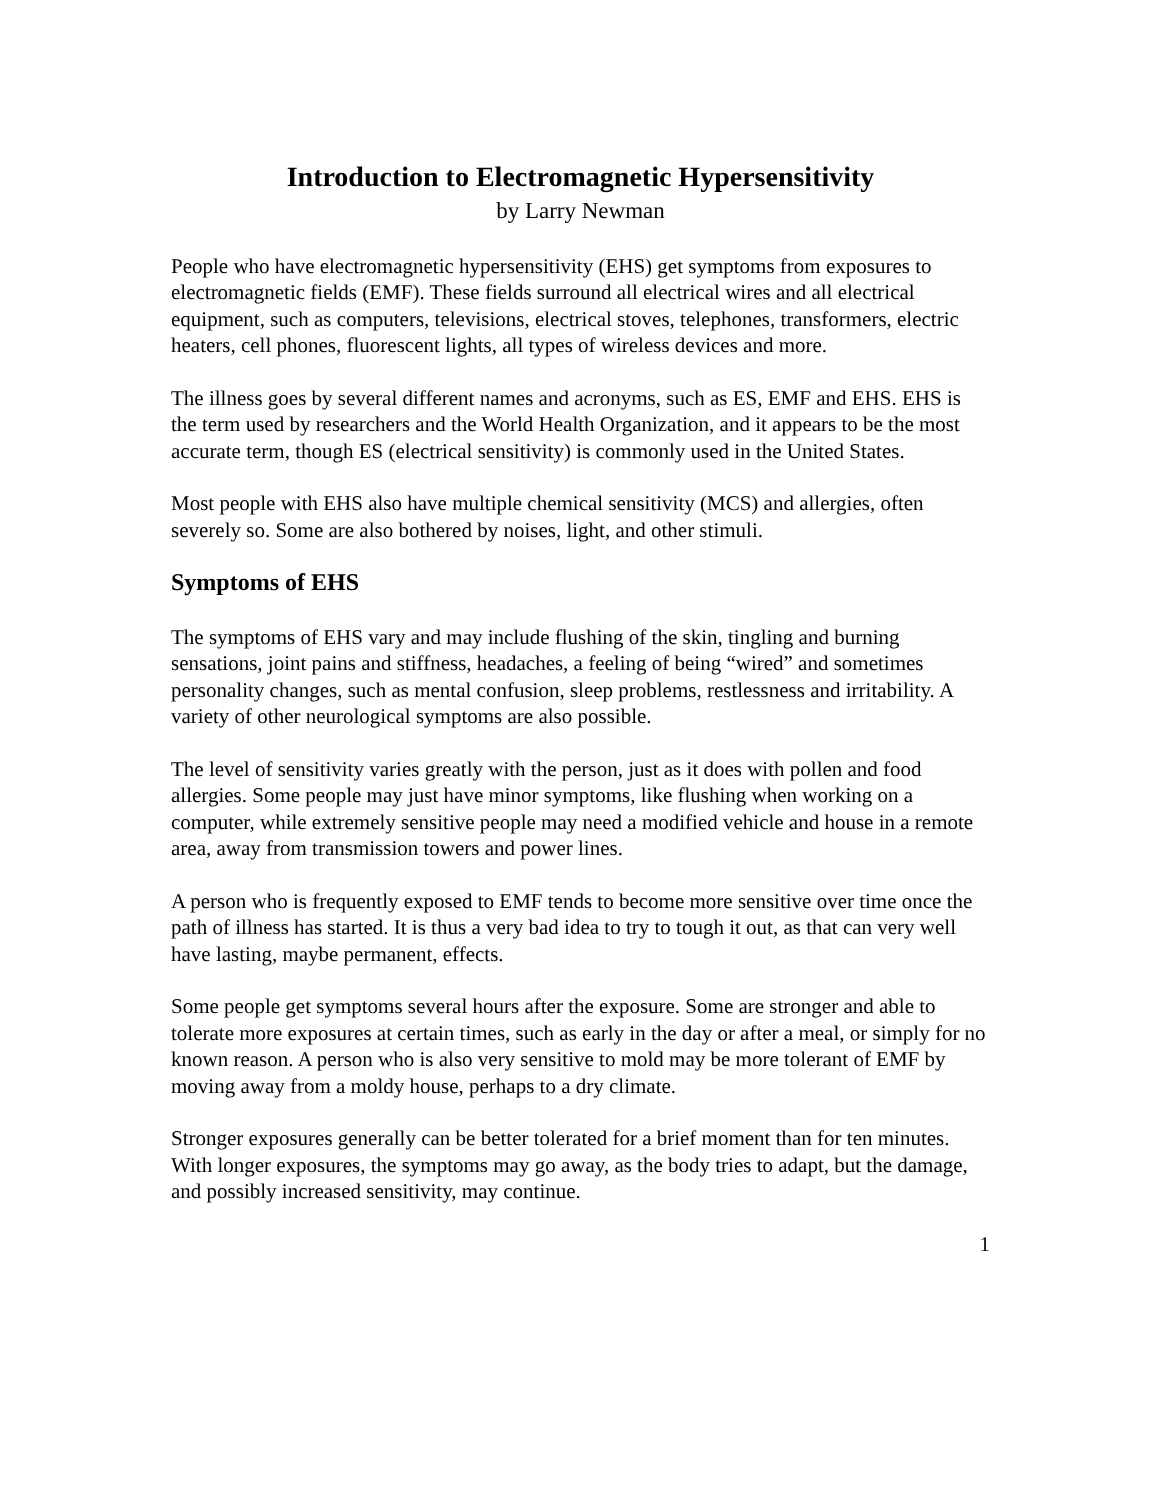Introduction to Electromagnetic Hypersensitivity
by Larry Newman
People who have electromagnetic hypersensitivity (EHS) get symptoms from exposures to electromagnetic fields (EMF). These fields surround all electrical wires and all electrical equipment, such as computers, televisions, electrical stoves, telephones, transformers, electric heaters, cell phones, fluorescent lights, all types of wireless devices and more.
The illness goes by several different names and acronyms, such as ES, EMF and EHS. EHS is the term used by researchers and the World Health Organization, and it appears to be the most accurate term, though ES (electrical sensitivity) is commonly used in the United States.
Most people with EHS also have multiple chemical sensitivity (MCS) and allergies, often severely so. Some are also bothered by noises, light, and other stimuli.
Symptoms of EHS
The symptoms of EHS vary and may include flushing of the skin, tingling and burning sensations, joint pains and stiffness, headaches, a feeling of being “wired” and sometimes personality changes, such as mental confusion, sleep problems, restlessness and irritability. A variety of other neurological symptoms are also possible.
The level of sensitivity varies greatly with the person, just as it does with pollen and food allergies. Some people may just have minor symptoms, like flushing when working on a computer, while extremely sensitive people may need a modified vehicle and house in a remote area, away from transmission towers and power lines.
A person who is frequently exposed to EMF tends to become more sensitive over time once the path of illness has started. It is thus a very bad idea to try to tough it out, as that can very well have lasting, maybe permanent, effects.
Some people get symptoms several hours after the exposure. Some are stronger and able to tolerate more exposures at certain times, such as early in the day or after a meal, or simply for no known reason. A person who is also very sensitive to mold may be more tolerant of EMF by moving away from a moldy house, perhaps to a dry climate.
Stronger exposures generally can be better tolerated for a brief moment than for ten minutes. With longer exposures, the symptoms may go away, as the body tries to adapt, but the damage, and possibly increased sensitivity, may continue.
1